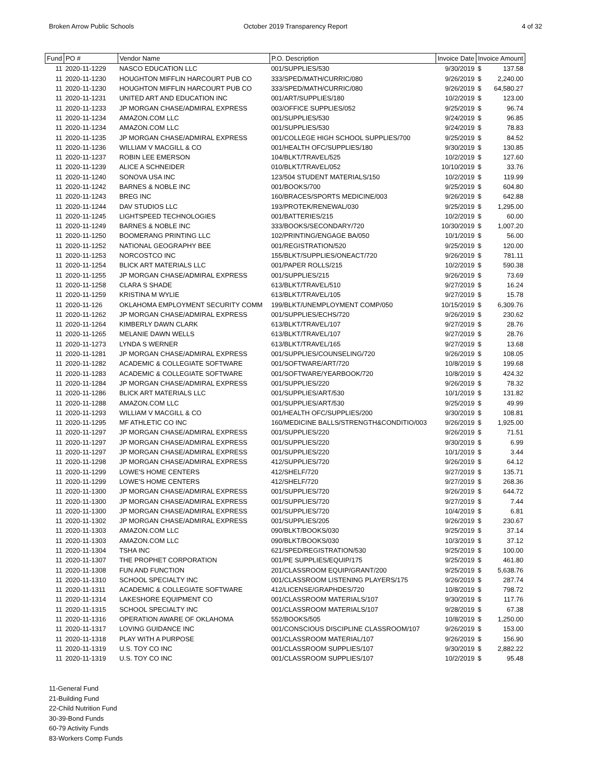Broken Arrow Public Schools October 2019 Transparency Report
4 of 32
| Fund | PO # | Vendor Name | P.O. Description | Invoice Date | Invoice Amount | |
| --- | --- | --- | --- | --- | --- | --- |
| 11 | 2020-11-1229 | NASCO EDUCATION LLC | 001/SUPPLIES/530 | 9/30/2019 | $ | 137.58 |
| 11 | 2020-11-1230 | HOUGHTON MIFFLIN HARCOURT PUB CO | 333/SPED/MATH/CURRIC/080 | 9/26/2019 | $ | 2,240.00 |
| 11 | 2020-11-1230 | HOUGHTON MIFFLIN HARCOURT PUB CO | 333/SPED/MATH/CURRIC/080 | 9/26/2019 | $ | 64,580.27 |
| 11 | 2020-11-1231 | UNITED ART AND EDUCATION INC | 001/ART/SUPPLIES/180 | 10/2/2019 | $ | 123.00 |
| 11 | 2020-11-1233 | JP MORGAN CHASE/ADMIRAL EXPRESS | 003/OFFICE SUPPLIES/052 | 9/25/2019 | $ | 96.74 |
| 11 | 2020-11-1234 | AMAZON.COM LLC | 001/SUPPLIES/530 | 9/24/2019 | $ | 96.85 |
| 11 | 2020-11-1234 | AMAZON.COM LLC | 001/SUPPLIES/530 | 9/24/2019 | $ | 78.83 |
| 11 | 2020-11-1235 | JP MORGAN CHASE/ADMIRAL EXPRESS | 001/COLLEGE HIGH SCHOOL SUPPLIES/700 | 9/25/2019 | $ | 84.52 |
| 11 | 2020-11-1236 | WILLIAM V MACGILL & CO | 001/HEALTH OFC/SUPPLIES/180 | 9/30/2019 | $ | 130.85 |
| 11 | 2020-11-1237 | ROBIN LEE EMERSON | 104/BLKT/TRAVEL/525 | 10/2/2019 | $ | 127.60 |
| 11 | 2020-11-1239 | ALICE A SCHNEIDER | 010/BLKT/TRAVEL/052 | 10/10/2019 | $ | 33.76 |
| 11 | 2020-11-1240 | SONOVA USA INC | 123/504 STUDENT MATERIALS/150 | 10/2/2019 | $ | 119.99 |
| 11 | 2020-11-1242 | BARNES & NOBLE INC | 001/BOOKS/700 | 9/25/2019 | $ | 604.80 |
| 11 | 2020-11-1243 | BREG INC | 160/BRACES/SPORTS MEDICINE/003 | 9/26/2019 | $ | 642.88 |
| 11 | 2020-11-1244 | DAV STUDIOS LLC | 193/PROTEK/RENEWAL/030 | 9/25/2019 | $ | 1,295.00 |
| 11 | 2020-11-1245 | LIGHTSPEED TECHNOLOGIES | 001/BATTERIES/215 | 10/2/2019 | $ | 60.00 |
| 11 | 2020-11-1249 | BARNES & NOBLE INC | 333/BOOKS/SECONDARY/720 | 10/30/2019 | $ | 1,007.20 |
| 11 | 2020-11-1250 | BOOMERANG PRINTING LLC | 102/PRINTING/ENGAGE BA/050 | 10/1/2019 | $ | 56.00 |
| 11 | 2020-11-1252 | NATIONAL GEOGRAPHY BEE | 001/REGISTRATION/520 | 9/25/2019 | $ | 120.00 |
| 11 | 2020-11-1253 | NORCOSTCO INC | 155/BLKT/SUPPLIES/ONEACT/720 | 9/26/2019 | $ | 781.11 |
| 11 | 2020-11-1254 | BLICK ART MATERIALS LLC | 001/PAPER ROLLS/215 | 10/2/2019 | $ | 590.38 |
| 11 | 2020-11-1255 | JP MORGAN CHASE/ADMIRAL EXPRESS | 001/SUPPLIES/215 | 9/26/2019 | $ | 73.69 |
| 11 | 2020-11-1258 | CLARA S SHADE | 613/BLKT/TRAVEL/510 | 9/27/2019 | $ | 16.24 |
| 11 | 2020-11-1259 | KRISTINA M WYLIE | 613/BLKT/TRAVEL/105 | 9/27/2019 | $ | 15.78 |
| 11 | 2020-11-126 | OKLAHOMA EMPLOYMENT SECURITY COMM | 199/BLKT/UNEMPLOYMENT COMP/050 | 10/15/2019 | $ | 6,309.76 |
| 11 | 2020-11-1262 | JP MORGAN CHASE/ADMIRAL EXPRESS | 001/SUPPLIES/ECHS/720 | 9/26/2019 | $ | 230.62 |
| 11 | 2020-11-1264 | KIMBERLY DAWN CLARK | 613/BLKT/TRAVEL/107 | 9/27/2019 | $ | 28.76 |
| 11 | 2020-11-1265 | MELANIE DAWN WELLS | 613/BLKT/TRAVEL/107 | 9/27/2019 | $ | 28.76 |
| 11 | 2020-11-1273 | LYNDA S WERNER | 613/BLKT/TRAVEL/165 | 9/27/2019 | $ | 13.68 |
| 11 | 2020-11-1281 | JP MORGAN CHASE/ADMIRAL EXPRESS | 001/SUPPLIES/COUNSELING/720 | 9/26/2019 | $ | 108.05 |
| 11 | 2020-11-1282 | ACADEMIC & COLLEGIATE SOFTWARE | 001/SOFTWARE/ART/720 | 10/8/2019 | $ | 199.68 |
| 11 | 2020-11-1283 | ACADEMIC & COLLEGIATE SOFTWARE | 001/SOFTWARE/YEARBOOK/720 | 10/8/2019 | $ | 424.32 |
| 11 | 2020-11-1284 | JP MORGAN CHASE/ADMIRAL EXPRESS | 001/SUPPLIES/220 | 9/26/2019 | $ | 78.32 |
| 11 | 2020-11-1286 | BLICK ART MATERIALS LLC | 001/SUPPLIES/ART/530 | 10/1/2019 | $ | 131.82 |
| 11 | 2020-11-1288 | AMAZON.COM LLC | 001/SUPPLIES/ART/530 | 9/25/2019 | $ | 49.99 |
| 11 | 2020-11-1293 | WILLIAM V MACGILL & CO | 001/HEALTH OFC/SUPPLIES/200 | 9/30/2019 | $ | 108.81 |
| 11 | 2020-11-1295 | MF ATHLETIC CO INC | 160/MEDICINE BALLS/STRENGTH&CONDITIO/003 | 9/26/2019 | $ | 1,925.00 |
| 11 | 2020-11-1297 | JP MORGAN CHASE/ADMIRAL EXPRESS | 001/SUPPLIES/220 | 9/26/2019 | $ | 71.51 |
| 11 | 2020-11-1297 | JP MORGAN CHASE/ADMIRAL EXPRESS | 001/SUPPLIES/220 | 9/30/2019 | $ | 6.99 |
| 11 | 2020-11-1297 | JP MORGAN CHASE/ADMIRAL EXPRESS | 001/SUPPLIES/220 | 10/1/2019 | $ | 3.44 |
| 11 | 2020-11-1298 | JP MORGAN CHASE/ADMIRAL EXPRESS | 412/SUPPLIES/720 | 9/26/2019 | $ | 64.12 |
| 11 | 2020-11-1299 | LOWE'S HOME CENTERS | 412/SHELF/720 | 9/27/2019 | $ | 135.71 |
| 11 | 2020-11-1299 | LOWE'S HOME CENTERS | 412/SHELF/720 | 9/27/2019 | $ | 268.36 |
| 11 | 2020-11-1300 | JP MORGAN CHASE/ADMIRAL EXPRESS | 001/SUPPLIES/720 | 9/26/2019 | $ | 644.72 |
| 11 | 2020-11-1300 | JP MORGAN CHASE/ADMIRAL EXPRESS | 001/SUPPLIES/720 | 9/27/2019 | $ | 7.44 |
| 11 | 2020-11-1300 | JP MORGAN CHASE/ADMIRAL EXPRESS | 001/SUPPLIES/720 | 10/4/2019 | $ | 6.81 |
| 11 | 2020-11-1302 | JP MORGAN CHASE/ADMIRAL EXPRESS | 001/SUPPLIES/205 | 9/26/2019 | $ | 230.67 |
| 11 | 2020-11-1303 | AMAZON.COM LLC | 090/BLKT/BOOKS/030 | 9/25/2019 | $ | 37.14 |
| 11 | 2020-11-1303 | AMAZON.COM LLC | 090/BLKT/BOOKS/030 | 10/3/2019 | $ | 37.12 |
| 11 | 2020-11-1304 | TSHA INC | 621/SPED/REGISTRATION/530 | 9/25/2019 | $ | 100.00 |
| 11 | 2020-11-1307 | THE PROPHET CORPORATION | 001/PE SUPPLIES/EQUIP/175 | 9/25/2019 | $ | 461.80 |
| 11 | 2020-11-1308 | FUN AND FUNCTION | 201/CLASSROOM EQUIP/GRANT/200 | 9/25/2019 | $ | 5,638.76 |
| 11 | 2020-11-1310 | SCHOOL SPECIALTY INC | 001/CLASSROOM LISTENING PLAYERS/175 | 9/26/2019 | $ | 287.74 |
| 11 | 2020-11-1311 | ACADEMIC & COLLEGIATE SOFTWARE | 412/LICENSE/GRAPHDES/720 | 10/8/2019 | $ | 798.72 |
| 11 | 2020-11-1314 | LAKESHORE EQUIPMENT CO | 001/CLASSROOM MATERIALS/107 | 9/30/2019 | $ | 117.76 |
| 11 | 2020-11-1315 | SCHOOL SPECIALTY INC | 001/CLASSROOM MATERIALS/107 | 9/28/2019 | $ | 67.38 |
| 11 | 2020-11-1316 | OPERATION AWARE OF OKLAHOMA | 552/BOOKS/505 | 10/8/2019 | $ | 1,250.00 |
| 11 | 2020-11-1317 | LOVING GUIDANCE INC | 001/CONSCIOUS DISCIPLINE CLASSROOM/107 | 9/26/2019 | $ | 153.00 |
| 11 | 2020-11-1318 | PLAY WITH A PURPOSE | 001/CLASSROOM MATERIAL/107 | 9/26/2019 | $ | 156.90 |
| 11 | 2020-11-1319 | U.S. TOY CO INC | 001/CLASSROOM SUPPLIES/107 | 9/30/2019 | $ | 2,882.22 |
| 11 | 2020-11-1319 | U.S. TOY CO INC | 001/CLASSROOM SUPPLIES/107 | 10/2/2019 | $ | 95.48 |
11-General Fund
21-Building Fund
22-Child Nutrition Fund
30-39-Bond Funds
60-79 Activity Funds
83-Workers Comp Funds